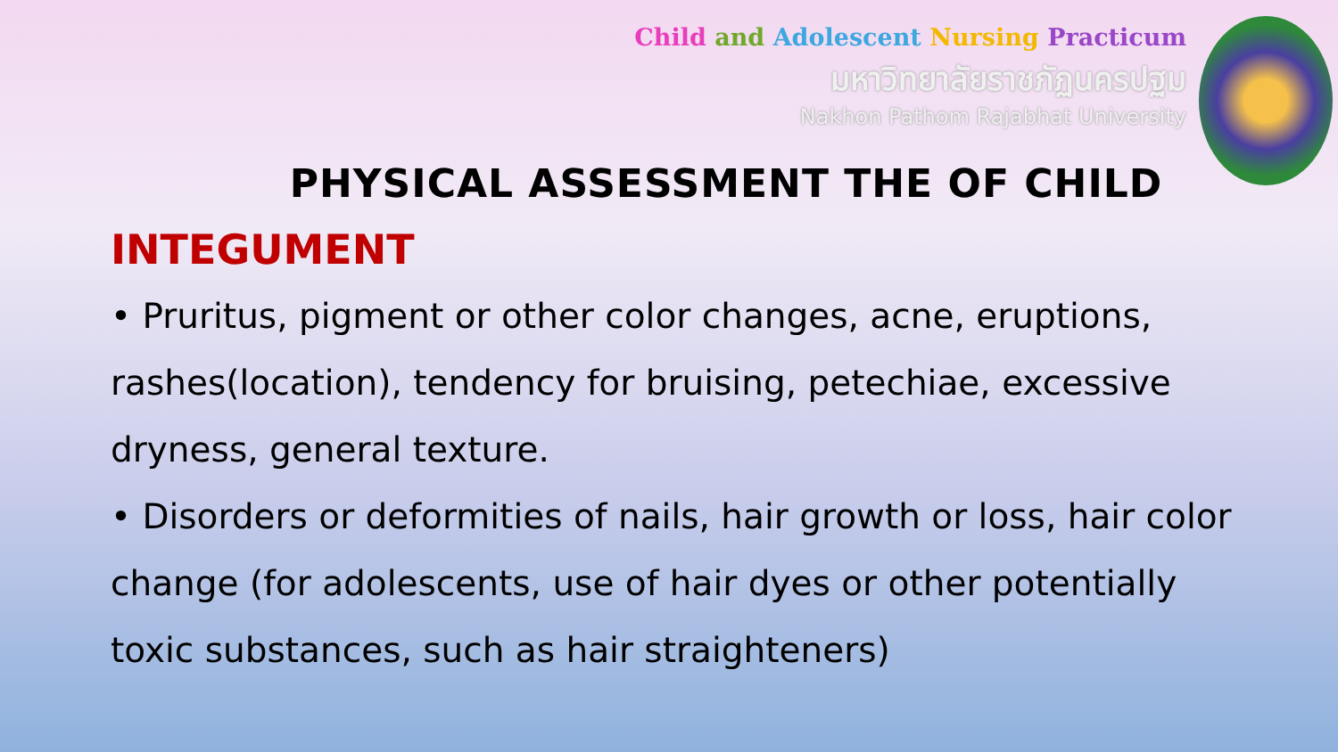Child and Adolescent Nursing Practicum
มหาวิทยาลัยราชภัฏนครปฐม
Nakhon Pathom Rajabhat University
PHYSICAL ASSESSMENT THE OF CHILD
INTEGUMENT
• Pruritus, pigment or other color changes, acne, eruptions, rashes(location), tendency for bruising, petechiae, excessive dryness, general texture.
• Disorders or deformities of nails, hair growth or loss, hair color change (for adolescents, use of hair dyes or other potentially toxic substances, such as hair straighteners)